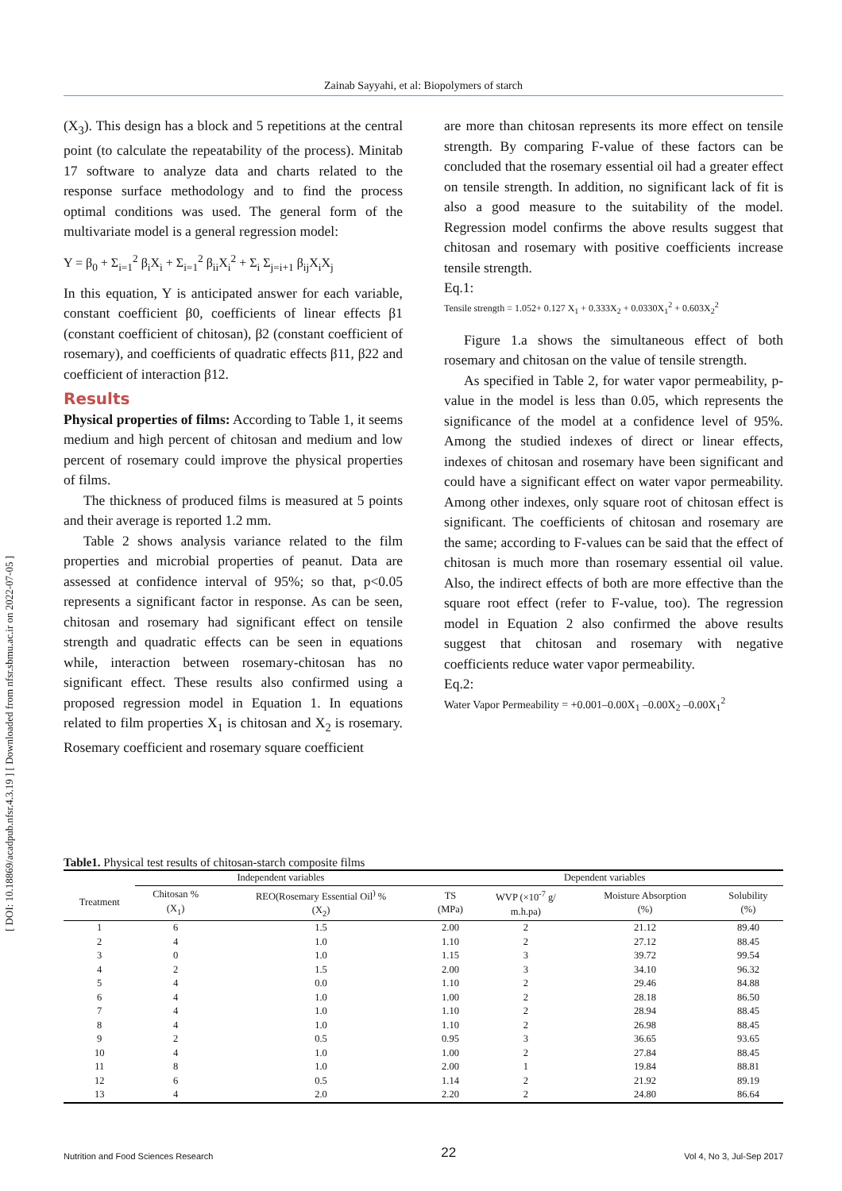Zainab Sayyahi, et al: Biopolymers of starch
[ DOI: 10.18869/acadpub.nfsr.4.3.19 ] [ Downloaded from nfsr.sbmu.ac.ir on 2022-07-05 ]
(X<sub>3</sub>). This design has a block and 5 repetitions at the central point (to calculate the repeatability of the process). Minitab 17 software to analyze data and charts related to the response surface methodology and to find the process optimal conditions was used. The general form of the multivariate model is a general regression model:
Y = β<sub>0</sub> + Σ<sub>i=1</sub><sup>2</sup> β<sub>i</sub>X<sub>i</sub> + Σ<sub>i=1</sub><sup>2</sup> β<sub>ii</sub>X<sub>i</sub><sup>2</sup> + Σ<sub>i</sub> Σ<sub>j=i+1</sub> β<sub>ij</sub>X<sub>i</sub>X<sub>j</sub>
In this equation, Y is anticipated answer for each variable, constant coefficient β0, coefficients of linear effects β1 (constant coefficient of chitosan), β2 (constant coefficient of rosemary), and coefficients of quadratic effects β11, β22 and coefficient of interaction β12.
Results
Physical properties of films: According to Table 1, it seems medium and high percent of chitosan and medium and low percent of rosemary could improve the physical properties of films.
The thickness of produced films is measured at 5 points and their average is reported 1.2 mm.
Table 2 shows analysis variance related to the film properties and microbial properties of peanut. Data are assessed at confidence interval of 95%; so that, p<0.05 represents a significant factor in response. As can be seen, chitosan and rosemary had significant effect on tensile strength and quadratic effects can be seen in equations while, interaction between rosemary-chitosan has no significant effect. These results also confirmed using a proposed regression model in Equation 1. In equations related to film properties X<sub>1</sub> is chitosan and X<sub>2</sub> is rosemary. Rosemary coefficient and rosemary square coefficient
are more than chitosan represents its more effect on tensile strength. By comparing F-value of these factors can be concluded that the rosemary essential oil had a greater effect on tensile strength. In addition, no significant lack of fit is also a good measure to the suitability of the model. Regression model confirms the above results suggest that chitosan and rosemary with positive coefficients increase tensile strength.
Eq.1:
Tensile strength = 1.052+ 0.127 X<sub>1</sub> + 0.333X<sub>2</sub> + 0.0330X<sub>1</sub><sup>2</sup> + 0.603X<sub>2</sub><sup>2</sup>
Figure 1.a shows the simultaneous effect of both rosemary and chitosan on the value of tensile strength.
As specified in Table 2, for water vapor permeability, p-value in the model is less than 0.05, which represents the significance of the model at a confidence level of 95%. Among the studied indexes of direct or linear effects, indexes of chitosan and rosemary have been significant and could have a significant effect on water vapor permeability. Among other indexes, only square root of chitosan effect is significant. The coefficients of chitosan and rosemary are the same; according to F-values can be said that the effect of chitosan is much more than rosemary essential oil value. Also, the indirect effects of both are more effective than the square root effect (refer to F-value, too). The regression model in Equation 2 also confirmed the above results suggest that chitosan and rosemary with negative coefficients reduce water vapor permeability.
Eq.2:
Water Vapor Permeability = +0.001–0.00X<sub>1</sub> –0.00X<sub>2</sub> –0.00X<sub>1</sub><sup>2</sup>
Table1. Physical test results of chitosan-starch composite films
| | Independent variables | | Dependent variables | | | |
| --- | --- | --- | --- | --- | --- | --- |
| Treatment | Chitosan % (X<sub>1</sub>) | REO(Rosemary Essential Oil<sup>)</sup> % (X<sub>2</sub>) | TS (MPa) | WVP (×10<sup>-7</sup> g/ m.h.pa) | Moisture Absorption (%) | Solubility (%) |
| 1 | 6 | 1.5 | 2.00 | 2 | 21.12 | 89.40 |
| 2 | 4 | 1.0 | 1.10 | 2 | 27.12 | 88.45 |
| 3 | 0 | 1.0 | 1.15 | 3 | 39.72 | 99.54 |
| 4 | 2 | 1.5 | 2.00 | 3 | 34.10 | 96.32 |
| 5 | 4 | 0.0 | 1.10 | 2 | 29.46 | 84.88 |
| 6 | 4 | 1.0 | 1.00 | 2 | 28.18 | 86.50 |
| 7 | 4 | 1.0 | 1.10 | 2 | 28.94 | 88.45 |
| 8 | 4 | 1.0 | 1.10 | 2 | 26.98 | 88.45 |
| 9 | 2 | 0.5 | 0.95 | 3 | 36.65 | 93.65 |
| 10 | 4 | 1.0 | 1.00 | 2 | 27.84 | 88.45 |
| 11 | 8 | 1.0 | 2.00 | 1 | 19.84 | 88.81 |
| 12 | 6 | 0.5 | 1.14 | 2 | 21.92 | 89.19 |
| 13 | 4 | 2.0 | 2.20 | 2 | 24.80 | 86.64 |
Nutrition and Food Sciences Research 22 Vol 4, No 3, Jul-Sep 2017